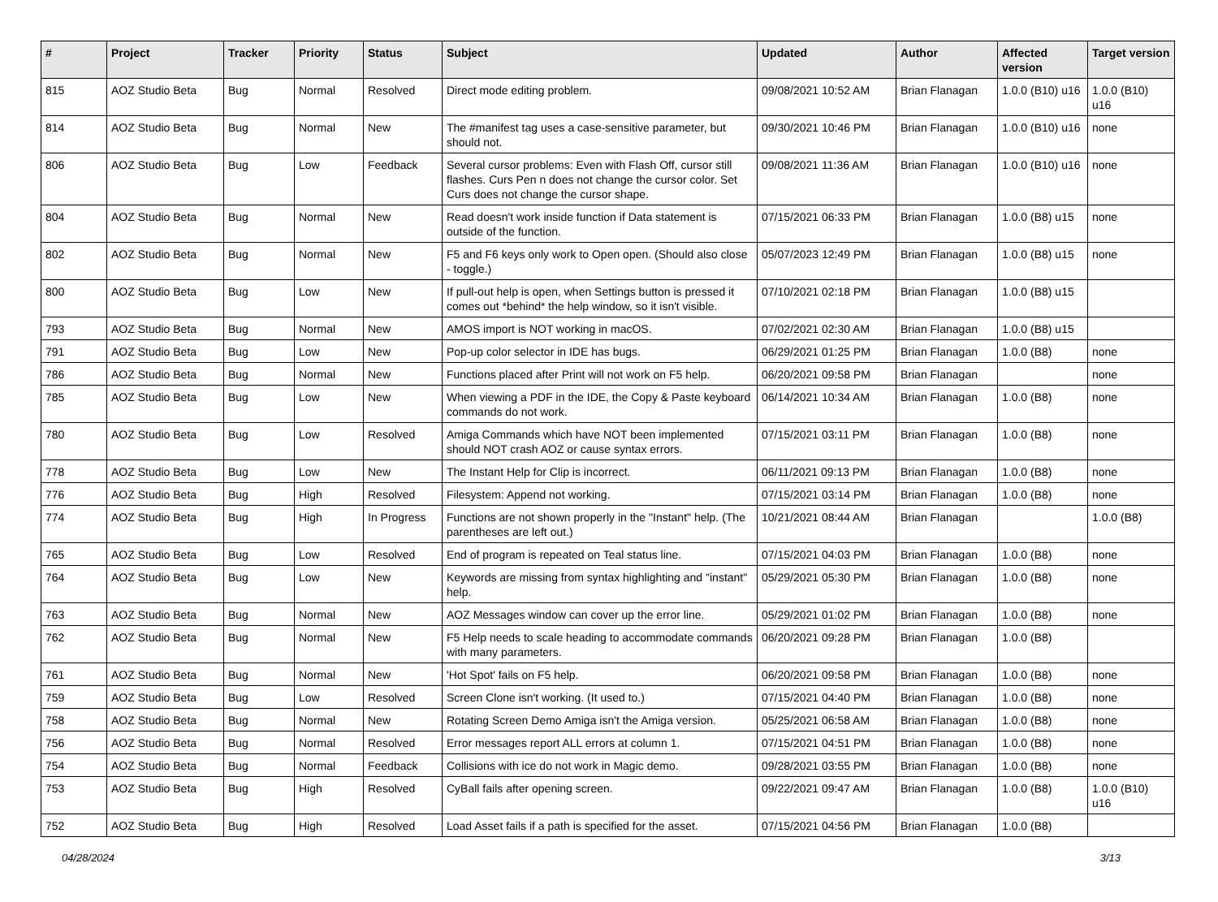| # | Project | Tracker | Priority | Status | Subject | Updated | Author | Affected version | Target version |
| --- | --- | --- | --- | --- | --- | --- | --- | --- | --- |
| 815 | AOZ Studio Beta | Bug | Normal | Resolved | Direct mode editing problem. | 09/08/2021 10:52 AM | Brian Flanagan | 1.0.0 (B10) u16 | 1.0.0 (B10) u16 |
| 814 | AOZ Studio Beta | Bug | Normal | New | The #manifest tag uses a case-sensitive parameter, but should not. | 09/30/2021 10:46 PM | Brian Flanagan | 1.0.0 (B10) u16 | none |
| 806 | AOZ Studio Beta | Bug | Low | Feedback | Several cursor problems: Even with Flash Off, cursor still flashes. Curs Pen n does not change the cursor color. Set Curs does not change the cursor shape. | 09/08/2021 11:36 AM | Brian Flanagan | 1.0.0 (B10) u16 | none |
| 804 | AOZ Studio Beta | Bug | Normal | New | Read doesn't work inside function if Data statement is outside of the function. | 07/15/2021 06:33 PM | Brian Flanagan | 1.0.0 (B8) u15 | none |
| 802 | AOZ Studio Beta | Bug | Normal | New | F5 and F6 keys only work to Open open. (Should also close - toggle.) | 05/07/2023 12:49 PM | Brian Flanagan | 1.0.0 (B8) u15 | none |
| 800 | AOZ Studio Beta | Bug | Low | New | If pull-out help is open, when Settings button is pressed it comes out *behind* the help window, so it isn't visible. | 07/10/2021 02:18 PM | Brian Flanagan | 1.0.0 (B8) u15 | |
| 793 | AOZ Studio Beta | Bug | Normal | New | AMOS import is NOT working in macOS. | 07/02/2021 02:30 AM | Brian Flanagan | 1.0.0 (B8) u15 | |
| 791 | AOZ Studio Beta | Bug | Low | New | Pop-up color selector in IDE has bugs. | 06/29/2021 01:25 PM | Brian Flanagan | 1.0.0 (B8) | none |
| 786 | AOZ Studio Beta | Bug | Normal | New | Functions placed after Print will not work on F5 help. | 06/20/2021 09:58 PM | Brian Flanagan | | none |
| 785 | AOZ Studio Beta | Bug | Low | New | When viewing a PDF in the IDE, the Copy & Paste keyboard commands do not work. | 06/14/2021 10:34 AM | Brian Flanagan | 1.0.0 (B8) | none |
| 780 | AOZ Studio Beta | Bug | Low | Resolved | Amiga Commands which have NOT been implemented should NOT crash AOZ or cause syntax errors. | 07/15/2021 03:11 PM | Brian Flanagan | 1.0.0 (B8) | none |
| 778 | AOZ Studio Beta | Bug | Low | New | The Instant Help for Clip is incorrect. | 06/11/2021 09:13 PM | Brian Flanagan | 1.0.0 (B8) | none |
| 776 | AOZ Studio Beta | Bug | High | Resolved | Filesystem: Append not working. | 07/15/2021 03:14 PM | Brian Flanagan | 1.0.0 (B8) | none |
| 774 | AOZ Studio Beta | Bug | High | In Progress | Functions are not shown properly in the "Instant" help. (The parentheses are left out.) | 10/21/2021 08:44 AM | Brian Flanagan | | 1.0.0 (B8) |
| 765 | AOZ Studio Beta | Bug | Low | Resolved | End of program is repeated on Teal status line. | 07/15/2021 04:03 PM | Brian Flanagan | 1.0.0 (B8) | none |
| 764 | AOZ Studio Beta | Bug | Low | New | Keywords are missing from syntax highlighting and "instant" help. | 05/29/2021 05:30 PM | Brian Flanagan | 1.0.0 (B8) | none |
| 763 | AOZ Studio Beta | Bug | Normal | New | AOZ Messages window can cover up the error line. | 05/29/2021 01:02 PM | Brian Flanagan | 1.0.0 (B8) | none |
| 762 | AOZ Studio Beta | Bug | Normal | New | F5 Help needs to scale heading to accommodate commands with many parameters. | 06/20/2021 09:28 PM | Brian Flanagan | 1.0.0 (B8) | |
| 761 | AOZ Studio Beta | Bug | Normal | New | 'Hot Spot' fails on F5 help. | 06/20/2021 09:58 PM | Brian Flanagan | 1.0.0 (B8) | none |
| 759 | AOZ Studio Beta | Bug | Low | Resolved | Screen Clone isn't working. (It used to.) | 07/15/2021 04:40 PM | Brian Flanagan | 1.0.0 (B8) | none |
| 758 | AOZ Studio Beta | Bug | Normal | New | Rotating Screen Demo Amiga isn't the Amiga version. | 05/25/2021 06:58 AM | Brian Flanagan | 1.0.0 (B8) | none |
| 756 | AOZ Studio Beta | Bug | Normal | Resolved | Error messages report ALL errors at column 1. | 07/15/2021 04:51 PM | Brian Flanagan | 1.0.0 (B8) | none |
| 754 | AOZ Studio Beta | Bug | Normal | Feedback | Collisions with ice do not work in Magic demo. | 09/28/2021 03:55 PM | Brian Flanagan | 1.0.0 (B8) | none |
| 753 | AOZ Studio Beta | Bug | High | Resolved | CyBall fails after opening screen. | 09/22/2021 09:47 AM | Brian Flanagan | 1.0.0 (B8) | 1.0.0 (B10) u16 |
| 752 | AOZ Studio Beta | Bug | High | Resolved | Load Asset fails if a path is specified for the asset. | 07/15/2021 04:56 PM | Brian Flanagan | 1.0.0 (B8) | |
04/28/2024 3/13